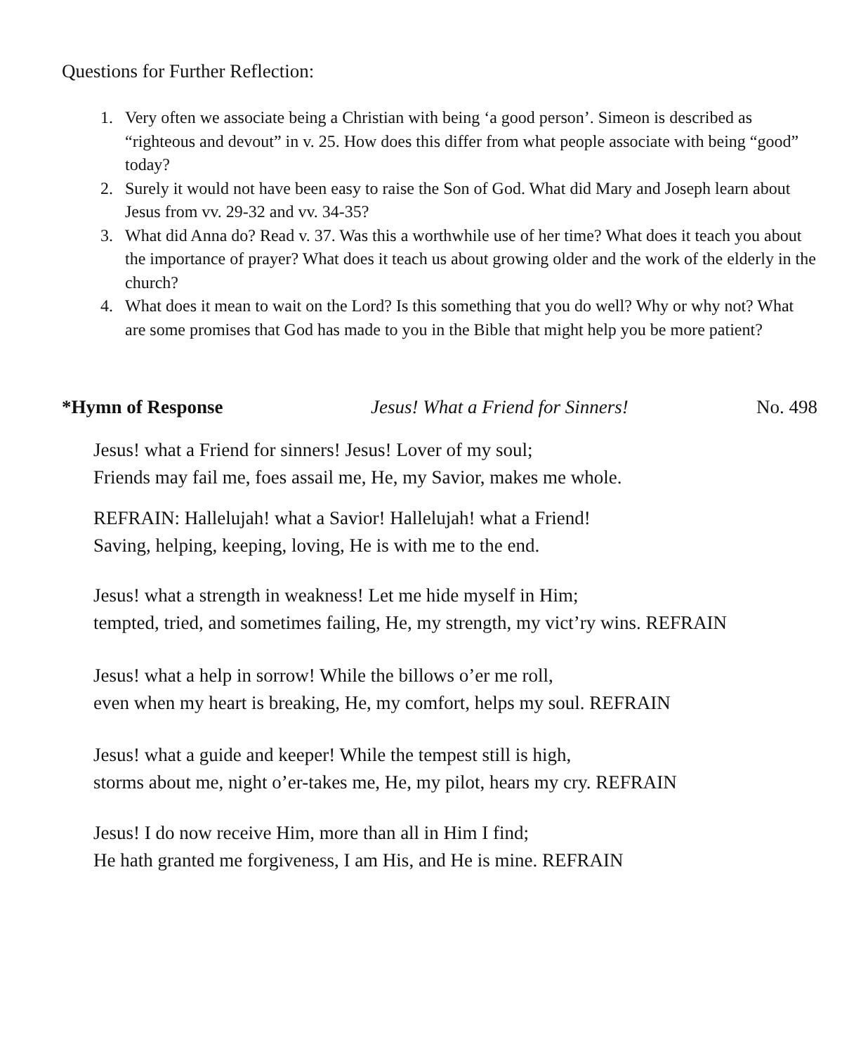Questions for Further Reflection:
1. Very often we associate being a Christian with being ‘a good person’. Simeon is described as “righteous and devout” in v. 25. How does this differ from what people associate with being “good” today?
2. Surely it would not have been easy to raise the Son of God. What did Mary and Joseph learn about Jesus from vv. 29-32 and vv. 34-35?
3. What did Anna do? Read v. 37. Was this a worthwhile use of her time? What does it teach you about the importance of prayer? What does it teach us about growing older and the work of the elderly in the church?
4. What does it mean to wait on the Lord? Is this something that you do well? Why or why not? What are some promises that God has made to you in the Bible that might help you be more patient?
*Hymn of Response Jesus! What a Friend for Sinners! No. 498
Jesus! what a Friend for sinners! Jesus! Lover of my soul;
Friends may fail me, foes assail me, He, my Savior, makes me whole.
REFRAIN: Hallelujah! what a Savior! Hallelujah! what a Friend!
Saving, helping, keeping, loving, He is with me to the end.
Jesus! what a strength in weakness! Let me hide myself in Him;
tempted, tried, and sometimes failing, He, my strength, my vict’ry wins. REFRAIN
Jesus! what a help in sorrow! While the billows o’er me roll,
even when my heart is breaking, He, my comfort, helps my soul. REFRAIN
Jesus! what a guide and keeper! While the tempest still is high,
storms about me, night o’er-takes me, He, my pilot, hears my cry. REFRAIN
Jesus! I do now receive Him, more than all in Him I find;
He hath granted me forgiveness, I am His, and He is mine. REFRAIN